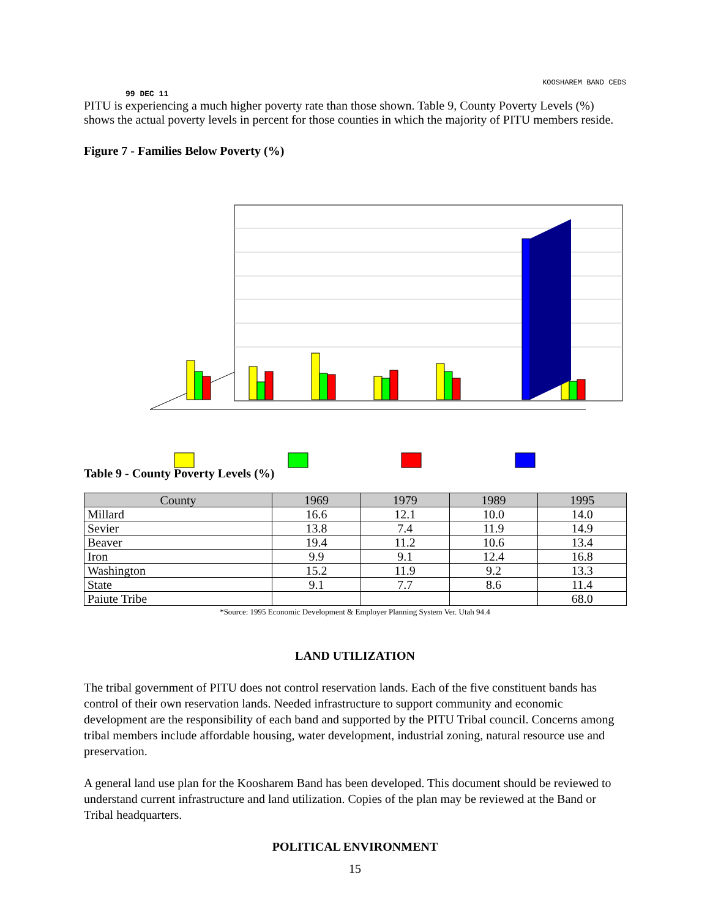KOOSHAREM BAND CEDS
99 DEC 11
PITU is experiencing a much higher poverty rate than those shown. Table 9, County Poverty Levels (%) shows the actual poverty levels in percent for those counties in which the majority of PITU members reside.
Figure 7 - Families Below Poverty (%)
Table 9 - County Poverty Levels (%)
| County | 1969 | 1979 | 1989 | 1995 |
| --- | --- | --- | --- | --- |
| Millard | 16.6 | 12.1 | 10.0 | 14.0 |
| Sevier | 13.8 | 7.4 | 11.9 | 14.9 |
| Beaver | 19.4 | 11.2 | 10.6 | 13.4 |
| Iron | 9.9 | 9.1 | 12.4 | 16.8 |
| Washington | 15.2 | 11.9 | 9.2 | 13.3 |
| State | 9.1 | 7.7 | 8.6 | 11.4 |
| Paiute Tribe | | | | 68.0 |
*Source: 1995 Economic Development & Employer Planning System Ver. Utah 94.4
LAND UTILIZATION
The tribal government of PITU does not control reservation lands. Each of the five constituent bands has control of their own reservation lands. Needed infrastructure to support community and economic development are the responsibility of each band and supported by the PITU Tribal council. Concerns among tribal members include affordable housing, water development, industrial zoning, natural resource use and preservation.
A general land use plan for the Koosharem Band has been developed. This document should be reviewed to understand current infrastructure and land utilization. Copies of the plan may be reviewed at the Band or Tribal headquarters.
POLITICAL ENVIRONMENT
15